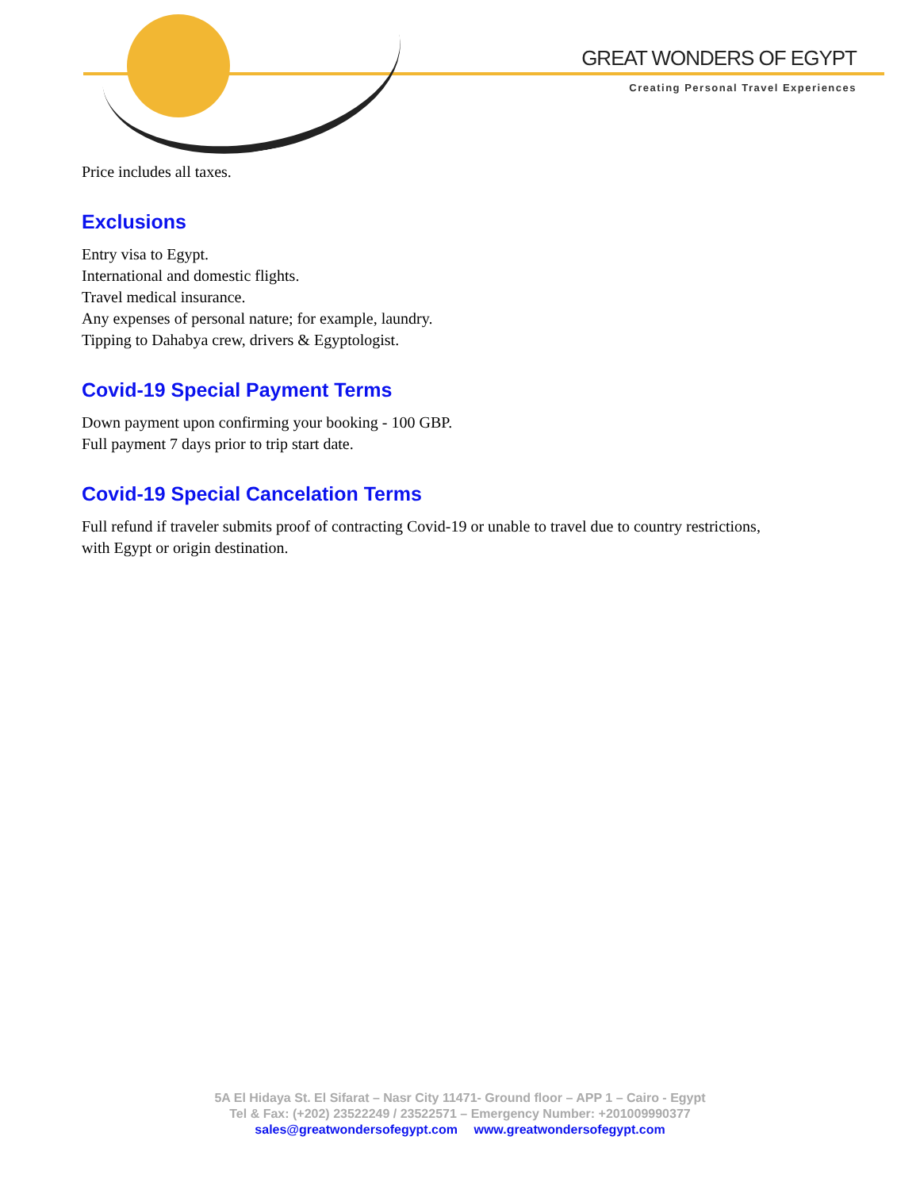GREAT WONDERS OF EGYPT
Creating Personal Travel Experiences
Price includes all taxes.
Exclusions
Entry visa to Egypt.
International and domestic flights.
Travel medical insurance.
Any expenses of personal nature; for example, laundry.
Tipping to Dahabya crew, drivers & Egyptologist.
Covid-19 Special Payment Terms
Down payment upon confirming your booking - 100 GBP.
Full payment 7 days prior to trip start date.
Covid-19 Special Cancelation Terms
Full refund if traveler submits proof of contracting Covid-19 or unable to travel due to country restrictions, with Egypt or origin destination.
5A El Hidaya St. El Sifarat – Nasr City 11471- Ground floor – APP 1 – Cairo - Egypt
Tel & Fax: (+202) 23522249 / 23522571 – Emergency Number: +201009990377
sales@greatwondersofegypt.com www.greatwondersofegypt.com